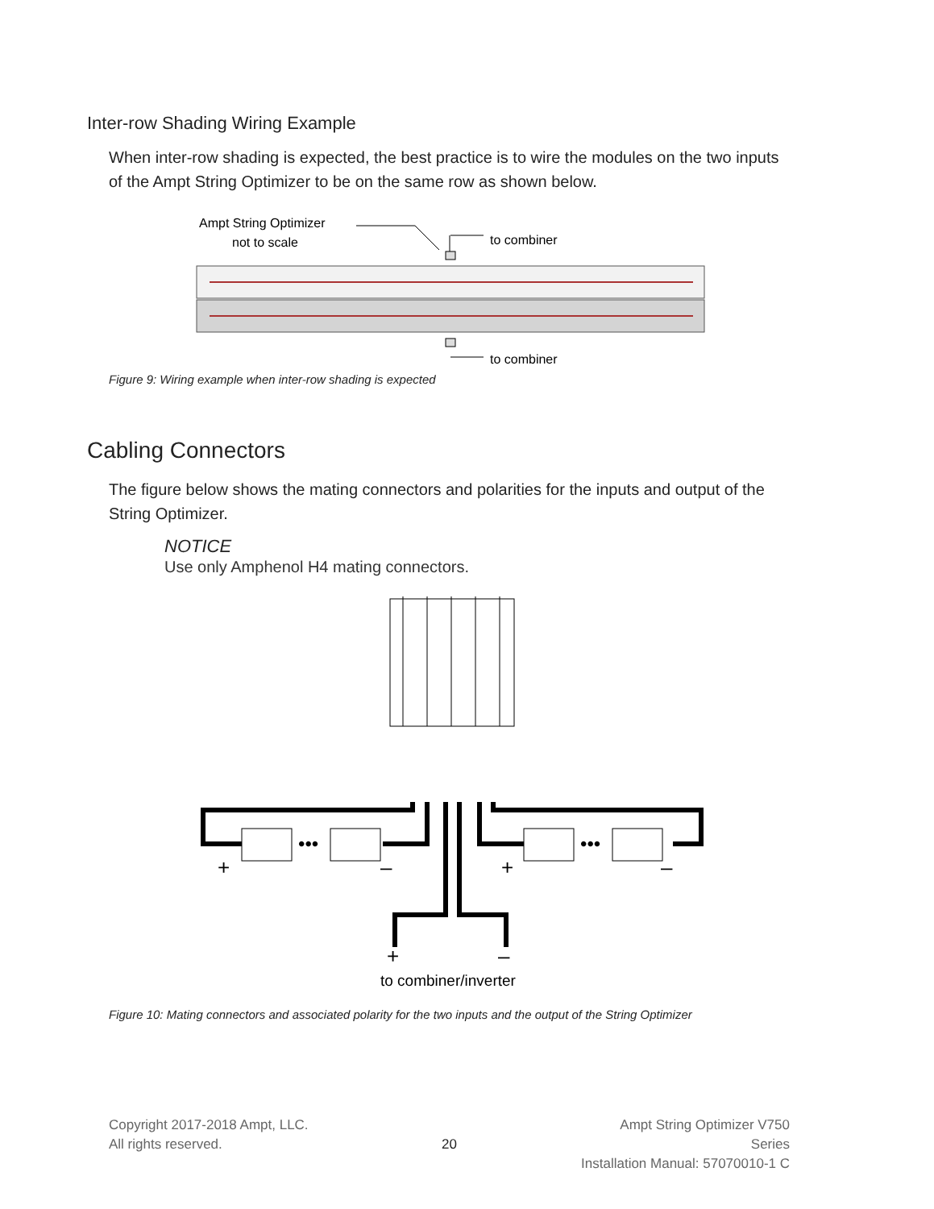Inter-row Shading Wiring Example
When inter-row shading is expected, the best practice is to wire the modules on the two inputs of the Ampt String Optimizer to be on the same row as shown below.
Ampt String Optimizer
not to scale
to combiner
to combiner
Figure 9: Wiring example when inter-row shading is expected
Cabling Connectors
The figure below shows the mating connectors and polarities for the inputs and output of the String Optimizer.
NOTICE
Use only Amphenol H4 mating connectors.
•••
•••
+
–
+
–
+
–
to combiner/inverter
Figure 10: Mating connectors and associated polarity for the two inputs and the output of the String Optimizer
Copyright 2017-2018 Ampt, LLC.
All rights reserved.
20
Ampt String Optimizer V750 Series
Installation Manual: 57070010-1 C